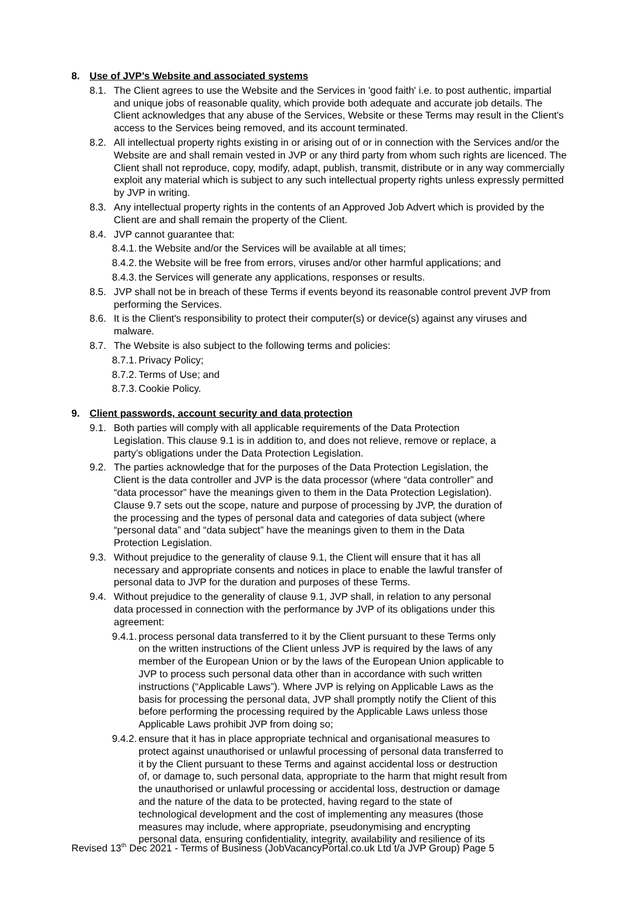8. Use of JVP’s Website and associated systems
8.1. The Client agrees to use the Website and the Services in 'good faith' i.e. to post authentic, impartial and unique jobs of reasonable quality, which provide both adequate and accurate job details. The Client acknowledges that any abuse of the Services, Website or these Terms may result in the Client's access to the Services being removed, and its account terminated.
8.2. All intellectual property rights existing in or arising out of or in connection with the Services and/or the Website are and shall remain vested in JVP or any third party from whom such rights are licenced. The Client shall not reproduce, copy, modify, adapt, publish, transmit, distribute or in any way commercially exploit any material which is subject to any such intellectual property rights unless expressly permitted by JVP in writing.
8.3. Any intellectual property rights in the contents of an Approved Job Advert which is provided by the Client are and shall remain the property of the Client.
8.4. JVP cannot guarantee that:
8.4.1. the Website and/or the Services will be available at all times;
8.4.2. the Website will be free from errors, viruses and/or other harmful applications; and
8.4.3. the Services will generate any applications, responses or results.
8.5. JVP shall not be in breach of these Terms if events beyond its reasonable control prevent JVP from performing the Services.
8.6. It is the Client's responsibility to protect their computer(s) or device(s) against any viruses and malware.
8.7. The Website is also subject to the following terms and policies:
8.7.1. Privacy Policy;
8.7.2. Terms of Use; and
8.7.3. Cookie Policy.
9. Client passwords, account security and data protection
9.1. Both parties will comply with all applicable requirements of the Data Protection Legislation. This clause 9.1 is in addition to, and does not relieve, remove or replace, a party’s obligations under the Data Protection Legislation.
9.2. The parties acknowledge that for the purposes of the Data Protection Legislation, the Client is the data controller and JVP is the data processor (where “data controller” and “data processor” have the meanings given to them in the Data Protection Legislation). Clause 9.7 sets out the scope, nature and purpose of processing by JVP, the duration of the processing and the types of personal data and categories of data subject (where “personal data” and “data subject” have the meanings given to them in the Data Protection Legislation.
9.3. Without prejudice to the generality of clause 9.1, the Client will ensure that it has all necessary and appropriate consents and notices in place to enable the lawful transfer of personal data to JVP for the duration and purposes of these Terms.
9.4. Without prejudice to the generality of clause 9.1, JVP shall, in relation to any personal data processed in connection with the performance by JVP of its obligations under this agreement:
9.4.1. process personal data transferred to it by the Client pursuant to these Terms only on the written instructions of the Client unless JVP is required by the laws of any member of the European Union or by the laws of the European Union applicable to JVP to process such personal data other than in accordance with such written instructions (“Applicable Laws”). Where JVP is relying on Applicable Laws as the basis for processing the personal data, JVP shall promptly notify the Client of this before performing the processing required by the Applicable Laws unless those Applicable Laws prohibit JVP from doing so;
9.4.2. ensure that it has in place appropriate technical and organisational measures to protect against unauthorised or unlawful processing of personal data transferred to it by the Client pursuant to these Terms and against accidental loss or destruction of, or damage to, such personal data, appropriate to the harm that might result from the unauthorised or unlawful processing or accidental loss, destruction or damage and the nature of the data to be protected, having regard to the state of technological development and the cost of implementing any measures (those measures may include, where appropriate, pseudonymising and encrypting personal data, ensuring confidentiality, integrity, availability and resilience of its
Revised 13<sup>th</sup> Dec 2021 - Terms of Business (JobVacancyPortal.co.uk Ltd t/a JVP Group) Page 5